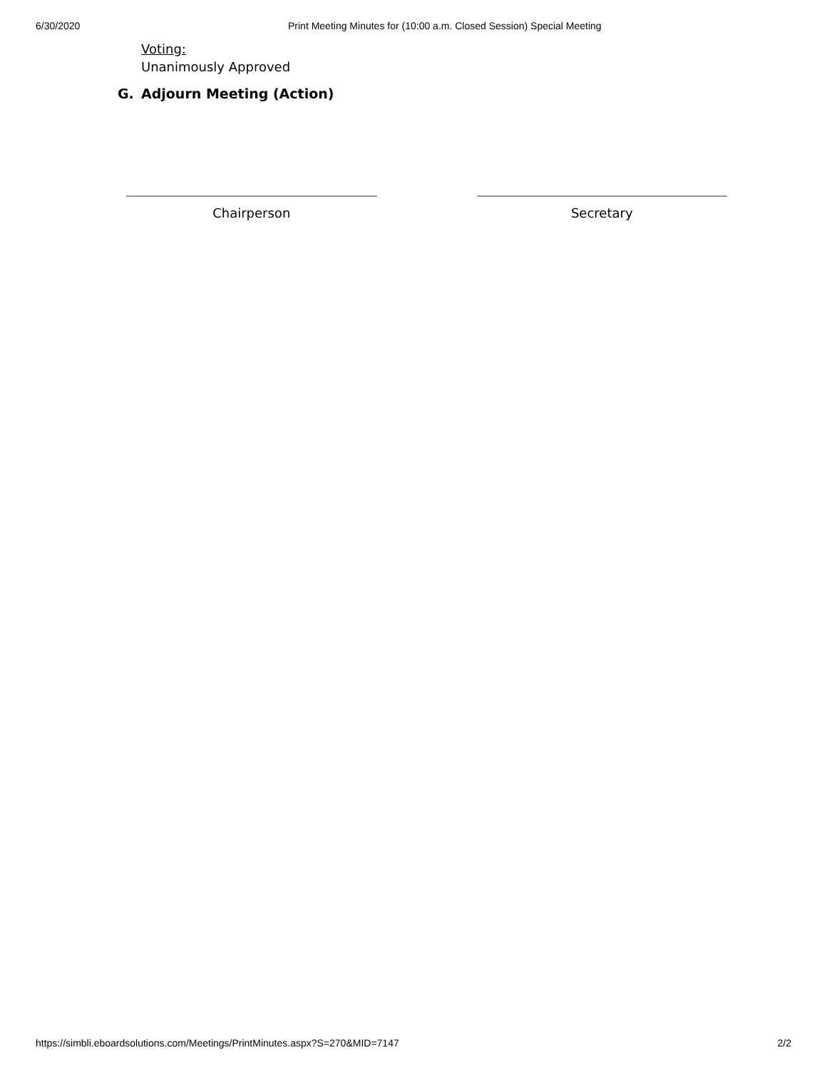6/30/2020 Print Meeting Minutes for (10:00 a.m. Closed Session) Special Meeting
Voting:
Unanimously Approved
G. Adjourn Meeting (Action)
Chairperson Secretary
https://simbli.eboardsolutions.com/Meetings/PrintMinutes.aspx?S=270&MID=7147 2/2